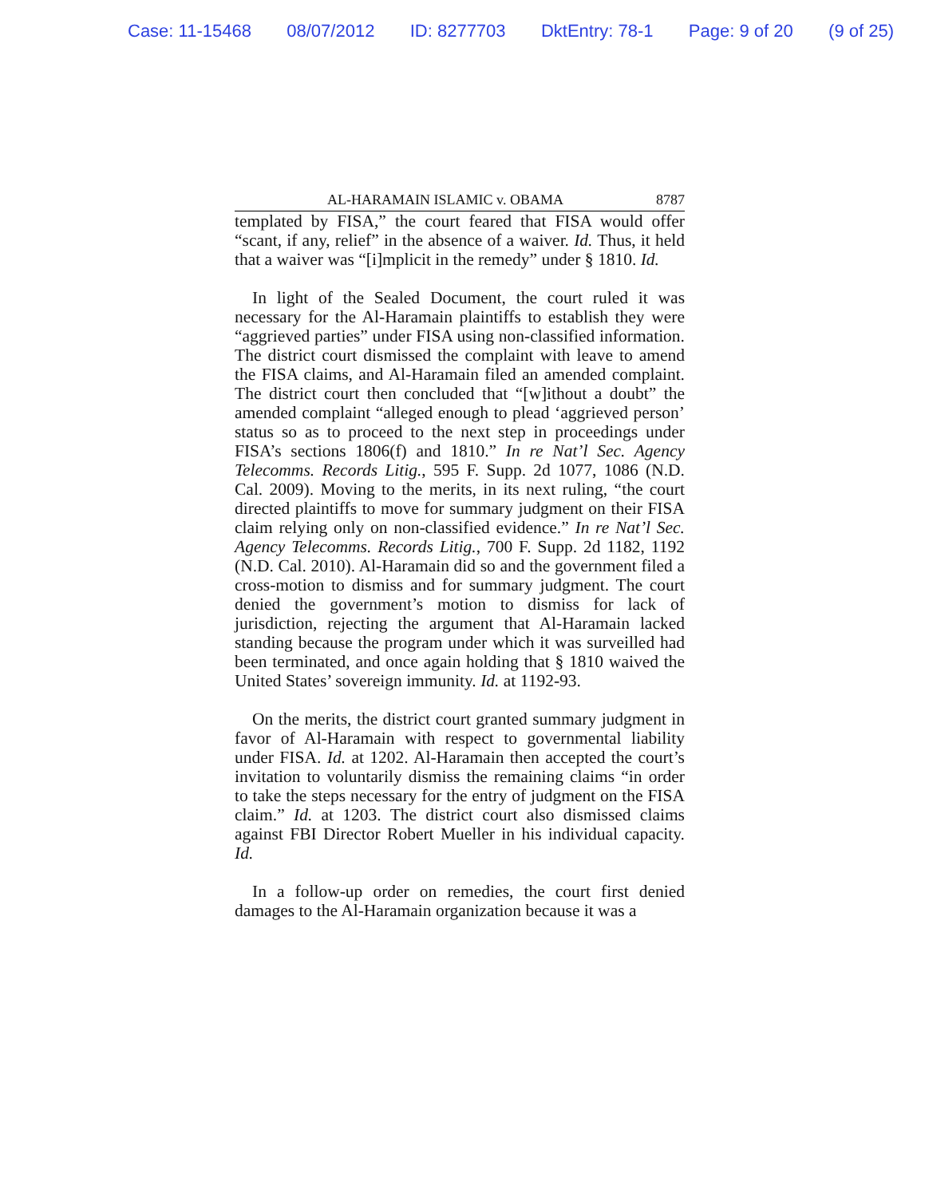Case: 11-15468 08/07/2012 ID: 8277703 DktEntry: 78-1 Page: 9 of 20 (9 of 25)
AL-HARAMAIN ISLAMIC v. OBAMA 8787
templated by FISA,” the court feared that FISA would offer “scant, if any, relief” in the absence of a waiver. Id. Thus, it held that a waiver was “[i]mplicit in the remedy” under § 1810. Id.
In light of the Sealed Document, the court ruled it was necessary for the Al-Haramain plaintiffs to establish they were “aggrieved parties” under FISA using non-classified information. The district court dismissed the complaint with leave to amend the FISA claims, and Al-Haramain filed an amended complaint. The district court then concluded that “[w]ithout a doubt” the amended complaint “alleged enough to plead ‘aggrieved person’ status so as to proceed to the next step in proceedings under FISA’s sections 1806(f) and 1810.” In re Nat’l Sec. Agency Telecomms. Records Litig., 595 F. Supp. 2d 1077, 1086 (N.D. Cal. 2009). Moving to the merits, in its next ruling, “the court directed plaintiffs to move for summary judgment on their FISA claim relying only on non-classified evidence.” In re Nat’l Sec. Agency Telecomms. Records Litig., 700 F. Supp. 2d 1182, 1192 (N.D. Cal. 2010). Al-Haramain did so and the government filed a cross-motion to dismiss and for summary judgment. The court denied the government’s motion to dismiss for lack of jurisdiction, rejecting the argument that Al-Haramain lacked standing because the program under which it was surveilled had been terminated, and once again holding that § 1810 waived the United States’ sovereign immunity. Id. at 1192-93.
On the merits, the district court granted summary judgment in favor of Al-Haramain with respect to governmental liability under FISA. Id. at 1202. Al-Haramain then accepted the court’s invitation to voluntarily dismiss the remaining claims “in order to take the steps necessary for the entry of judgment on the FISA claim.” Id. at 1203. The district court also dismissed claims against FBI Director Robert Mueller in his individual capacity. Id.
In a follow-up order on remedies, the court first denied damages to the Al-Haramain organization because it was a